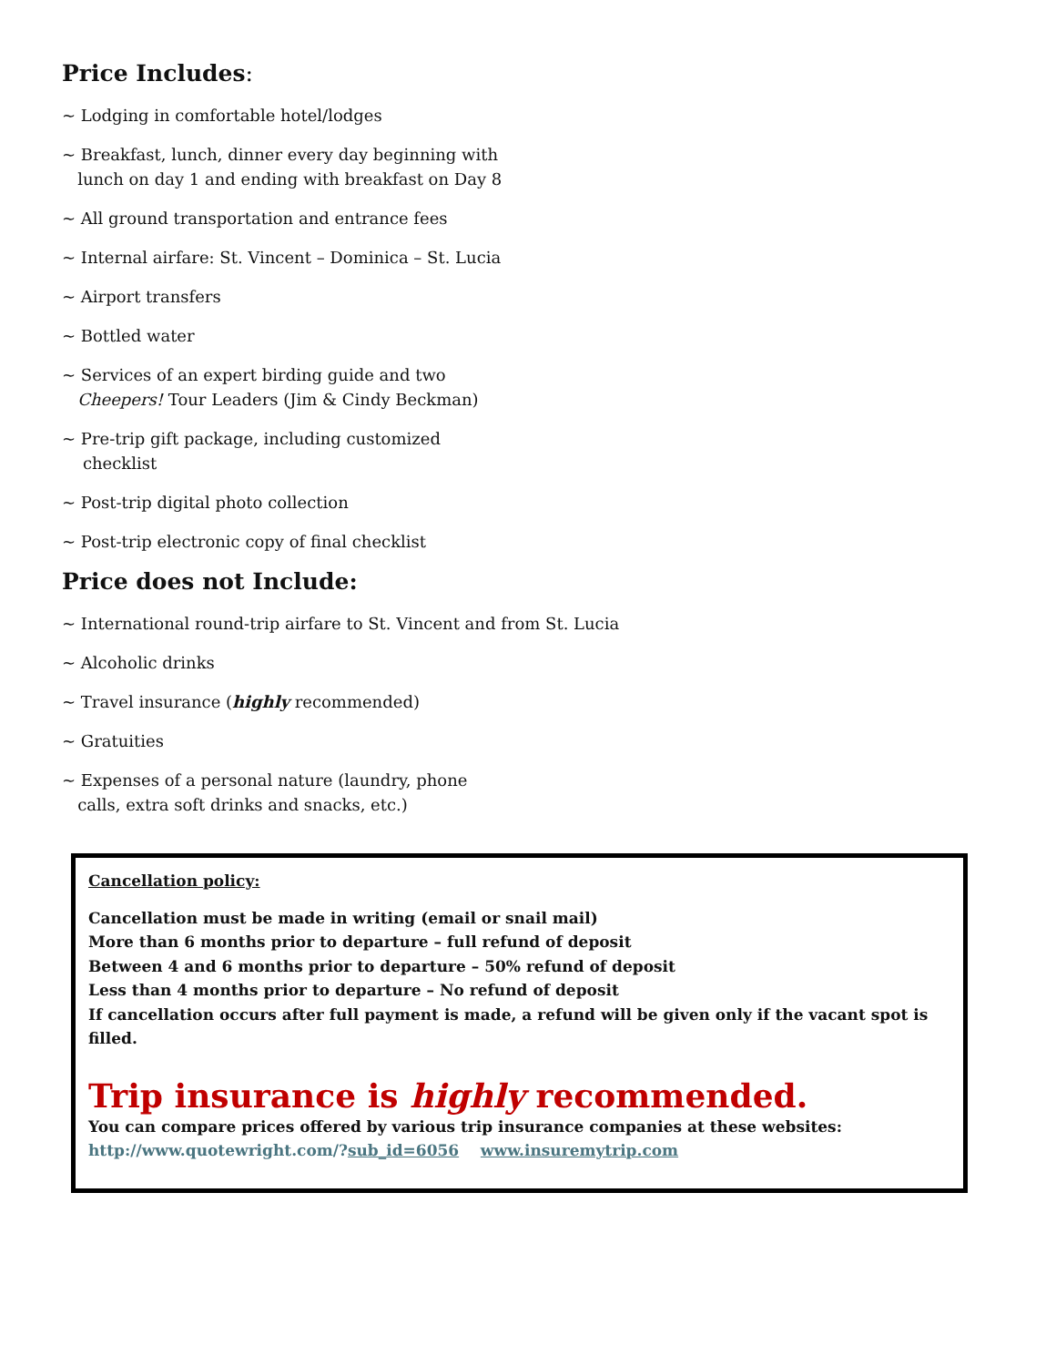Price Includes:
~ Lodging in comfortable hotel/lodges
~ Breakfast, lunch, dinner every day beginning with
lunch on day 1 and ending with breakfast on Day 8
~ All ground transportation and entrance fees
~ Internal airfare: St. Vincent – Dominica – St. Lucia
~ Airport transfers
~ Bottled water
~ Services of an expert birding guide and two
Cheepers! Tour Leaders (Jim & Cindy Beckman)
~ Pre-trip gift package, including customized
checklist
~ Post-trip digital photo collection
~ Post-trip electronic copy of final checklist
Price does not Include:
~ International round-trip airfare to St. Vincent and from St. Lucia
~ Alcoholic drinks
~ Travel insurance (highly recommended)
~ Gratuities
~ Expenses of a personal nature (laundry, phone
calls, extra soft drinks and snacks, etc.)
Cancellation policy:
Cancellation must be made in writing (email or snail mail)
More than 6 months prior to departure – full refund of deposit
Between 4 and 6 months prior to departure – 50% refund of deposit
Less than 4 months prior to departure – No refund of deposit
If cancellation occurs after full payment is made, a refund will be given only if the vacant spot is filled.
Trip insurance is highly recommended.
You can compare prices offered by various trip insurance companies at these websites:
http://www.quotewright.com/?sub_id=6056 www.insuremytrip.com